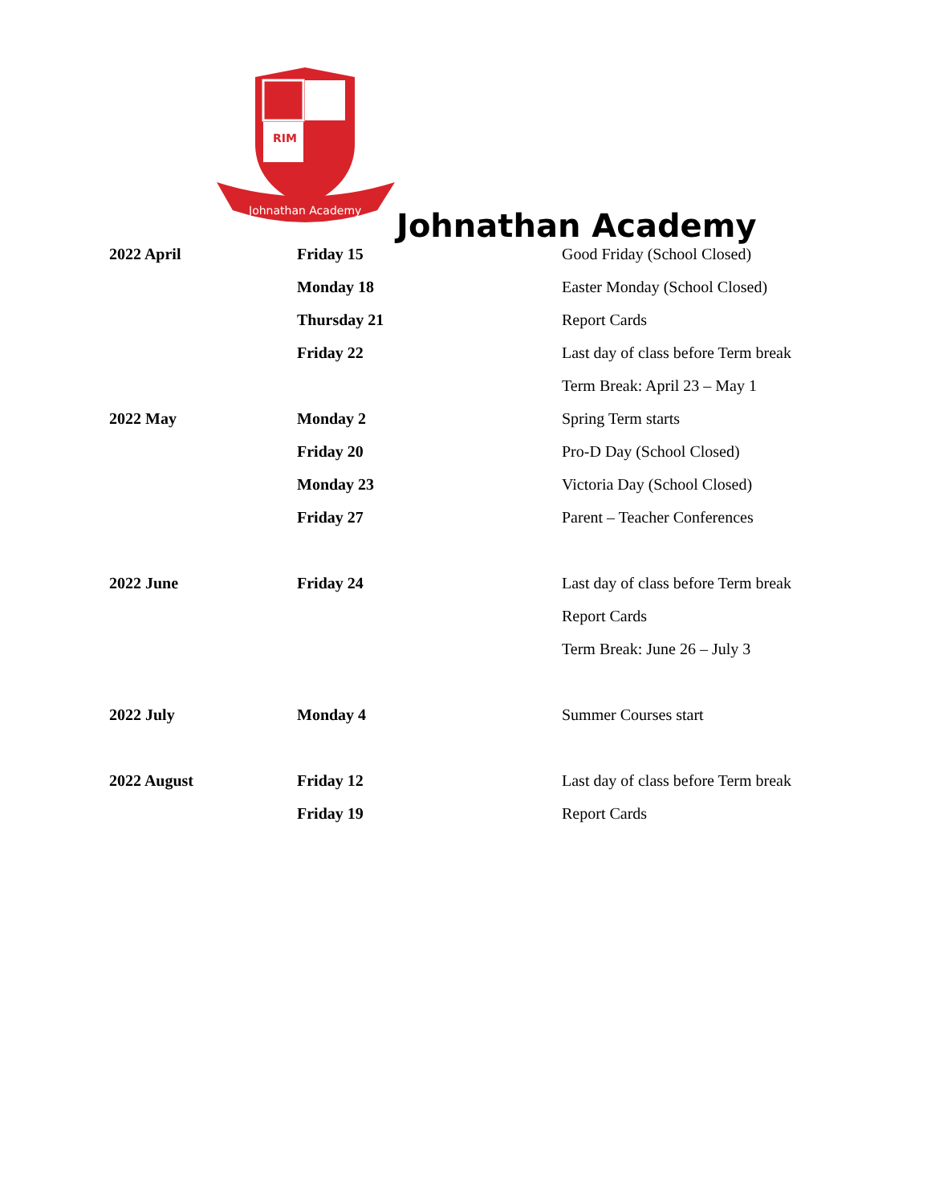RIM
Johnathan Academy
Johnathan Academy
| 2022 April | Friday 15 | Good Friday (School Closed) |
| | Monday 18 | Easter Monday (School Closed) |
| | Thursday 21 | Report Cards |
| | Friday 22 | Last day of class before Term break |
| | | Term Break: April 23 – May 1 |
| 2022 May | Monday 2 | Spring Term starts |
| | Friday 20 | Pro-D Day (School Closed) |
| | Monday 23 | Victoria Day (School Closed) |
| | Friday 27 | Parent – Teacher Conferences |
| 2022 June | Friday 24 | Last day of class before Term break |
| | | Report Cards |
| | | Term Break: June 26 – July 3 |
| 2022 July | Monday 4 | Summer Courses start |
| 2022 August | Friday 12 | Last day of class before Term break |
| | Friday 19 | Report Cards |